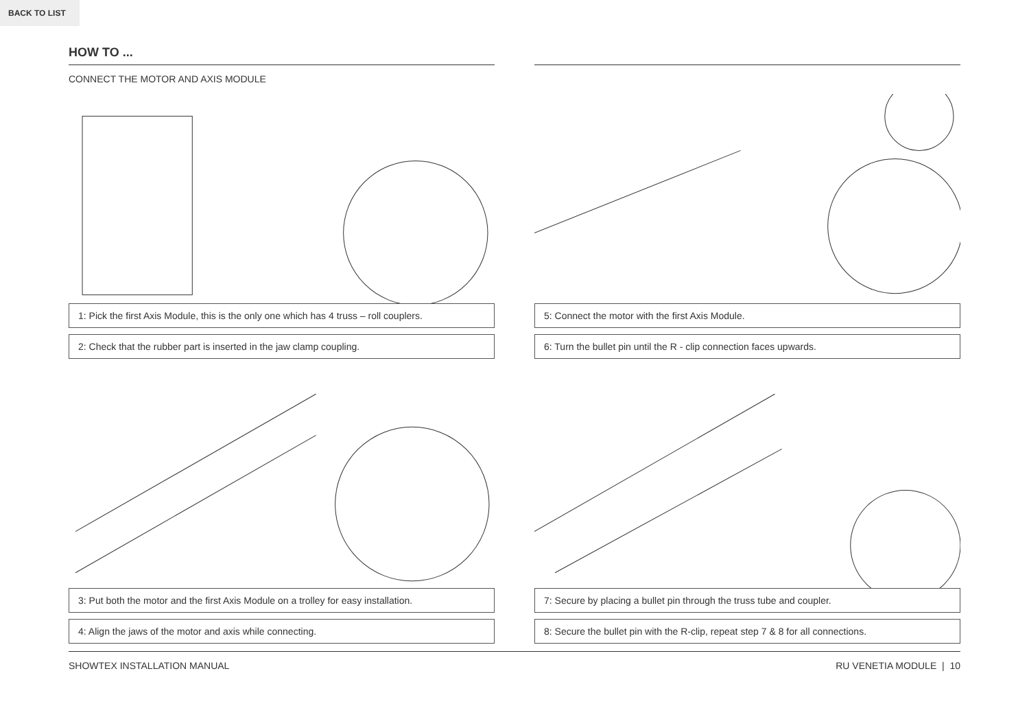BACK TO LIST
HOW TO ...
CONNECT THE MOTOR AND AXIS MODULE
1: Pick the first Axis Module, this is the only one which has 4 truss – roll couplers.
2: Check that the rubber part is inserted in the jaw clamp coupling.
3: Put both the motor and the first Axis Module on a trolley for easy installation.
4: Align the jaws of the motor and axis while connecting.
5: Connect the motor with the first Axis Module.
6: Turn the bullet pin until the R - clip connection faces upwards.
7: Secure by placing a bullet pin through the truss tube and coupler.
8: Secure the bullet pin with the R-clip, repeat step 7 & 8 for all connections.
SHOWTEX INSTALLATION MANUAL RU VENETIA MODULE | 10